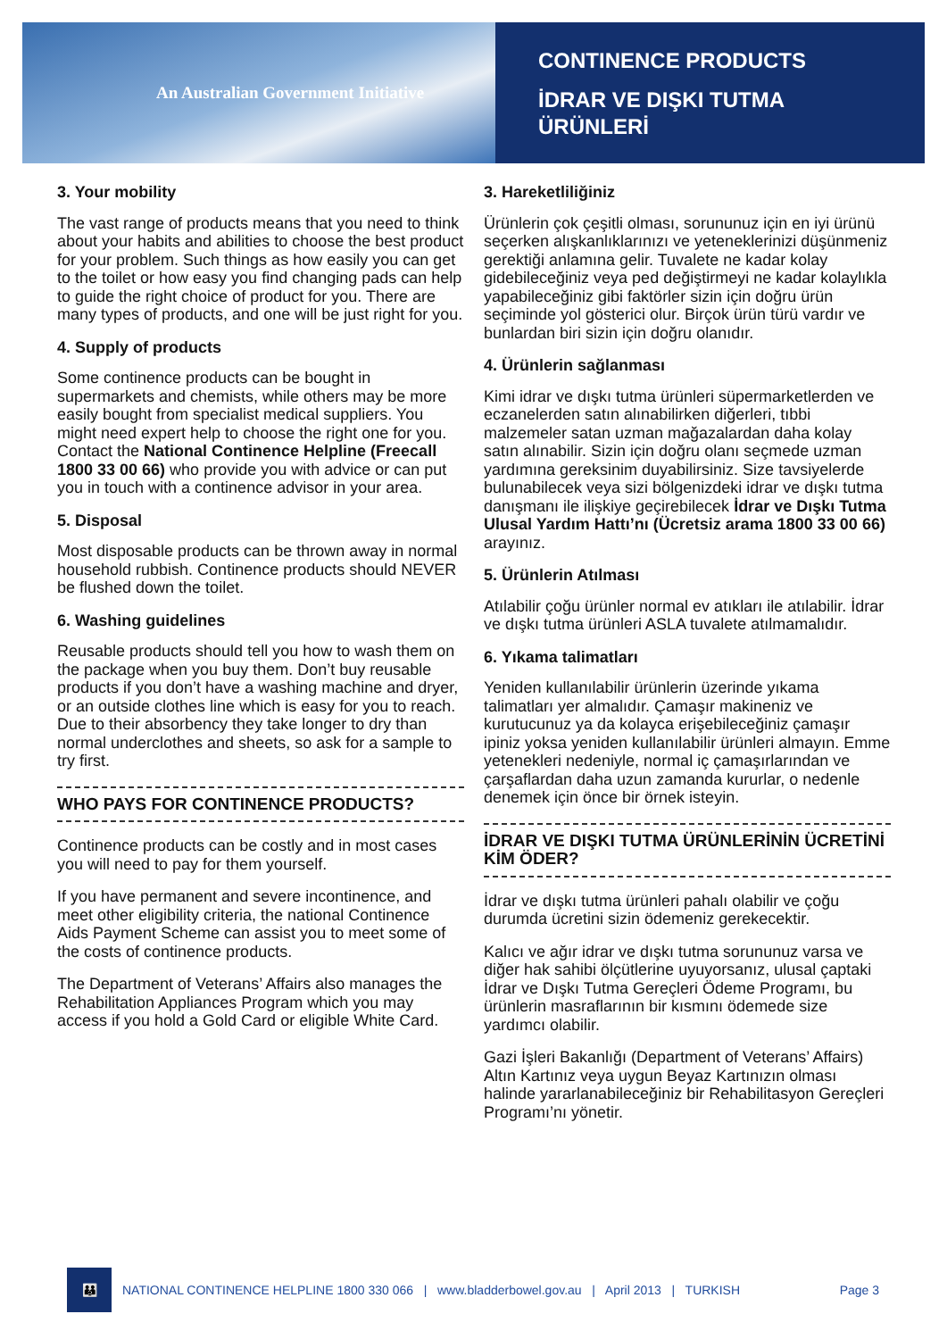An Australian Government Initiative
CONTINENCE PRODUCTS
İDRAR VE DIŞKI TUTMA ÜRÜNLERİ
3. Your mobility
The vast range of products means that you need to think about your habits and abilities to choose the best product for your problem. Such things as how easily you can get to the toilet or how easy you find changing pads can help to guide the right choice of product for you. There are many types of products, and one will be just right for you.
4. Supply of products
Some continence products can be bought in supermarkets and chemists, while others may be more easily bought from specialist medical suppliers. You might need expert help to choose the right one for you. Contact the National Continence Helpline (Freecall 1800 33 00 66) who provide you with advice or can put you in touch with a continence advisor in your area.
5. Disposal
Most disposable products can be thrown away in normal household rubbish. Continence products should NEVER be flushed down the toilet.
6. Washing guidelines
Reusable products should tell you how to wash them on the package when you buy them. Don’t buy reusable products if you don’t have a washing machine and dryer, or an outside clothes line which is easy for you to reach. Due to their absorbency they take longer to dry than normal underclothes and sheets, so ask for a sample to try first.
WHO PAYS FOR CONTINENCE PRODUCTS?
Continence products can be costly and in most cases you will need to pay for them yourself.
If you have permanent and severe incontinence, and meet other eligibility criteria, the national Continence Aids Payment Scheme can assist you to meet some of the costs of continence products.
The Department of Veterans’ Affairs also manages the Rehabilitation Appliances Program which you may access if you hold a Gold Card or eligible White Card.
3. Hareketliliğiniz
Ürünlerin çok çeşitli olması, sorununuz için en iyi ürünü seçerken alışkanlıklarınızı ve yeteneklerinizi düşünmeniz gerektiği anlamına gelir. Tuvalete ne kadar kolay gidebileceğiniz veya ped değiştirmeyi ne kadar kolaylıkla yapabileceğiniz gibi faktörler sizin için doğru ürün seçiminde yol gösterici olur. Birçok ürün türü vardır ve bunlardan biri sizin için doğru olanıdır.
4. Ürünlerin sağlanması
Kimi idrar ve dışkı tutma ürünleri süpermarketlerden ve eczanelerden satın alınabilirken diğerleri, tıbbi malzemeler satan uzman mağazalardan daha kolay satın alınabilir. Sizin için doğru olanı seçmede uzman yardımına gereksinim duyabilirsiniz. Size tavsiyelerde bulunabilecek veya sizi bölgenizdeki idrar ve dışkı tutma danışmanı ile ilişkiye geçirebilecek İdrar ve Dışkı Tutma Ulusal Yardım Hattı’nı (Ücretsiz arama 1800 33 00 66) arayınız.
5. Ürünlerin Atılması
Atılabilir çoğu ürünler normal ev atıkları ile atılabilir. İdrar ve dışkı tutma ürünleri ASLA tuvalete atılmamalıdır.
6. Yıkama talimatları
Yeniden kullanılabilir ürünlerin üzerinde yıkama talimatları yer almalıdır. Çamaşır makineniz ve kurutucunuz ya da kolayca erişebileceğiniz çamaşır ipiniz yoksa yeniden kullanılabilir ürünleri almayın. Emme yetenekleri nedeniyle, normal iç çamaşırlarından ve çarşaflardan daha uzun zamanda kururlar, o nedenle denemek için önce bir örnek isteyin.
İDRAR VE DIŞKI TUTMA ÜRÜNLERİNİN ÜCRETİNİ KİM ÖDER?
İdrar ve dışkı tutma ürünleri pahalı olabilir ve çoğu durumda ücretini sizin ödemeniz gerekecektir.
Kalıcı ve ağır idrar ve dışkı tutma sorununuz varsa ve diğer hak sahibi ölçütlerine uyuyorsanız, ulusal çaptaki İdrar ve Dışkı Tutma Gereçleri Ödeme Programı, bu ürünlerin masraflarının bir kısmını ödemede size yardımcı olabilir.
Gazi İşleri Bakanlığı (Department of Veterans’ Affairs) Altın Kartınız veya uygun Beyaz Kartınızın olması halinde yararlanabileceğiniz bir Rehabilitasyon Gereçleri Programı’nı yönetir.
👪
NATIONAL CONTINENCE HELPLINE 1800 330 066 | www.bladderbowel.gov.au | April 2013 | TURKISH Page 3